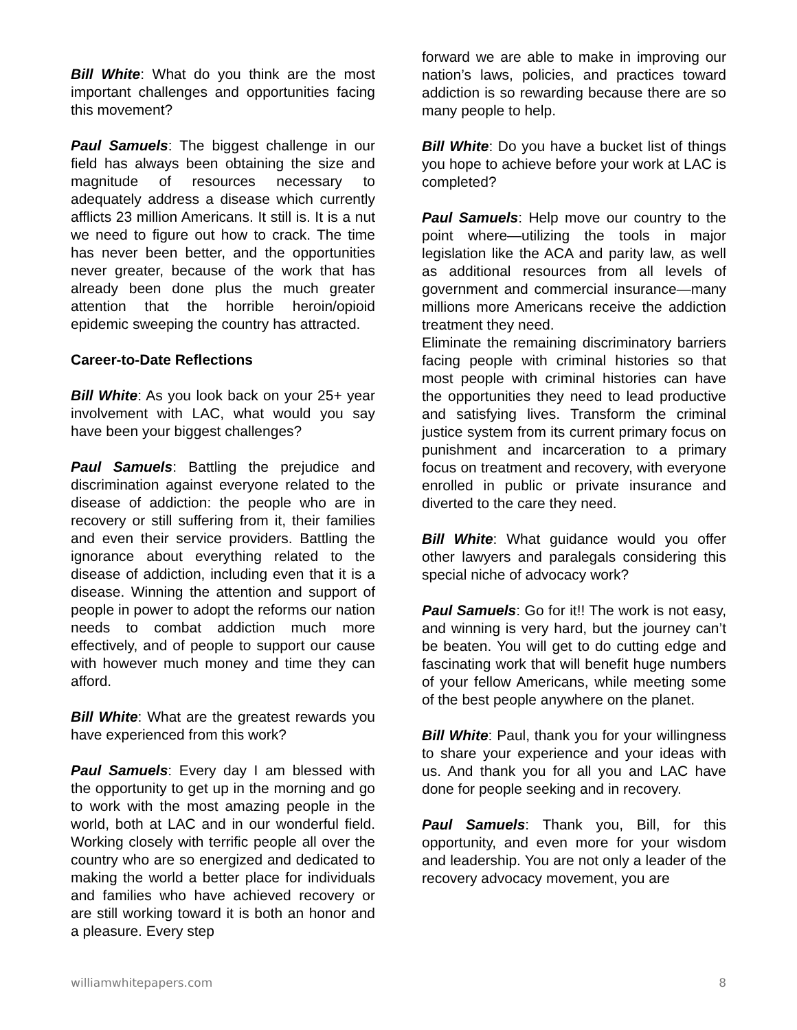Bill White: What do you think are the most important challenges and opportunities facing this movement?
Paul Samuels: The biggest challenge in our field has always been obtaining the size and magnitude of resources necessary to adequately address a disease which currently afflicts 23 million Americans. It still is. It is a nut we need to figure out how to crack. The time has never been better, and the opportunities never greater, because of the work that has already been done plus the much greater attention that the horrible heroin/opioid epidemic sweeping the country has attracted.
Career-to-Date Reflections
Bill White: As you look back on your 25+ year involvement with LAC, what would you say have been your biggest challenges?
Paul Samuels: Battling the prejudice and discrimination against everyone related to the disease of addiction: the people who are in recovery or still suffering from it, their families and even their service providers. Battling the ignorance about everything related to the disease of addiction, including even that it is a disease. Winning the attention and support of people in power to adopt the reforms our nation needs to combat addiction much more effectively, and of people to support our cause with however much money and time they can afford.
Bill White: What are the greatest rewards you have experienced from this work?
Paul Samuels: Every day I am blessed with the opportunity to get up in the morning and go to work with the most amazing people in the world, both at LAC and in our wonderful field. Working closely with terrific people all over the country who are so energized and dedicated to making the world a better place for individuals and families who have achieved recovery or are still working toward it is both an honor and a pleasure. Every step
forward we are able to make in improving our nation’s laws, policies, and practices toward addiction is so rewarding because there are so many people to help.
Bill White: Do you have a bucket list of things you hope to achieve before your work at LAC is completed?
Paul Samuels: Help move our country to the point where—utilizing the tools in major legislation like the ACA and parity law, as well as additional resources from all levels of government and commercial insurance—many millions more Americans receive the addiction treatment they need.
Eliminate the remaining discriminatory barriers facing people with criminal histories so that most people with criminal histories can have the opportunities they need to lead productive and satisfying lives. Transform the criminal justice system from its current primary focus on punishment and incarceration to a primary focus on treatment and recovery, with everyone enrolled in public or private insurance and diverted to the care they need.
Bill White: What guidance would you offer other lawyers and paralegals considering this special niche of advocacy work?
Paul Samuels: Go for it!! The work is not easy, and winning is very hard, but the journey can’t be beaten. You will get to do cutting edge and fascinating work that will benefit huge numbers of your fellow Americans, while meeting some of the best people anywhere on the planet.
Bill White: Paul, thank you for your willingness to share your experience and your ideas with us. And thank you for all you and LAC have done for people seeking and in recovery.
Paul Samuels: Thank you, Bill, for this opportunity, and even more for your wisdom and leadership. You are not only a leader of the recovery advocacy movement, you are
williamwhitepapers.com 8